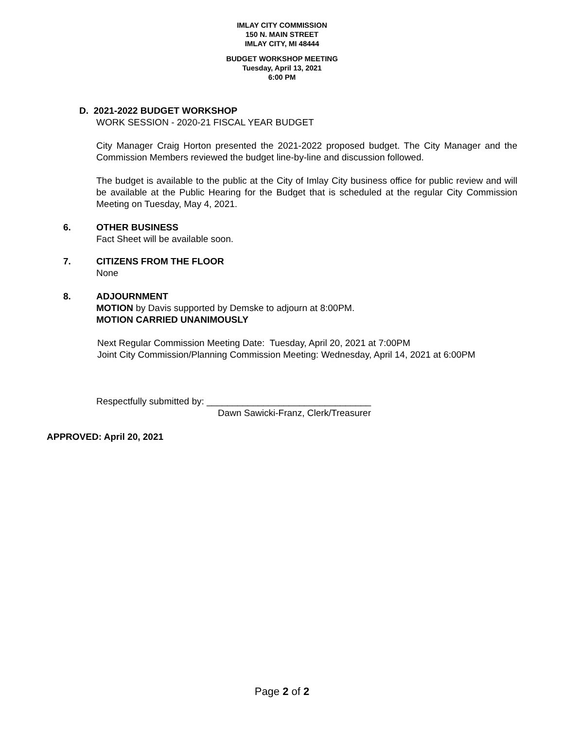IMLAY CITY COMMISSION
150 N. MAIN STREET
IMLAY CITY, MI 48444
BUDGET WORKSHOP MEETING
Tuesday, April 13, 2021
6:00 PM
D. 2021-2022 BUDGET WORKSHOP
WORK SESSION - 2020-21 FISCAL YEAR BUDGET
City Manager Craig Horton presented the 2021-2022 proposed budget. The City Manager and the Commission Members reviewed the budget line-by-line and discussion followed.
The budget is available to the public at the City of Imlay City business office for public review and will be available at the Public Hearing for the Budget that is scheduled at the regular City Commission Meeting on Tuesday, May 4, 2021.
6. OTHER BUSINESS
Fact Sheet will be available soon.
7. CITIZENS FROM THE FLOOR
None
8. ADJOURNMENT
MOTION by Davis supported by Demske to adjourn at 8:00PM.
MOTION CARRIED UNANIMOUSLY
Next Regular Commission Meeting Date: Tuesday, April 20, 2021 at 7:00PM
Joint City Commission/Planning Commission Meeting: Wednesday, April 14, 2021 at 6:00PM
Respectfully submitted by: ________________________________
Dawn Sawicki-Franz, Clerk/Treasurer
APPROVED: April 20, 2021
Page 2 of 2